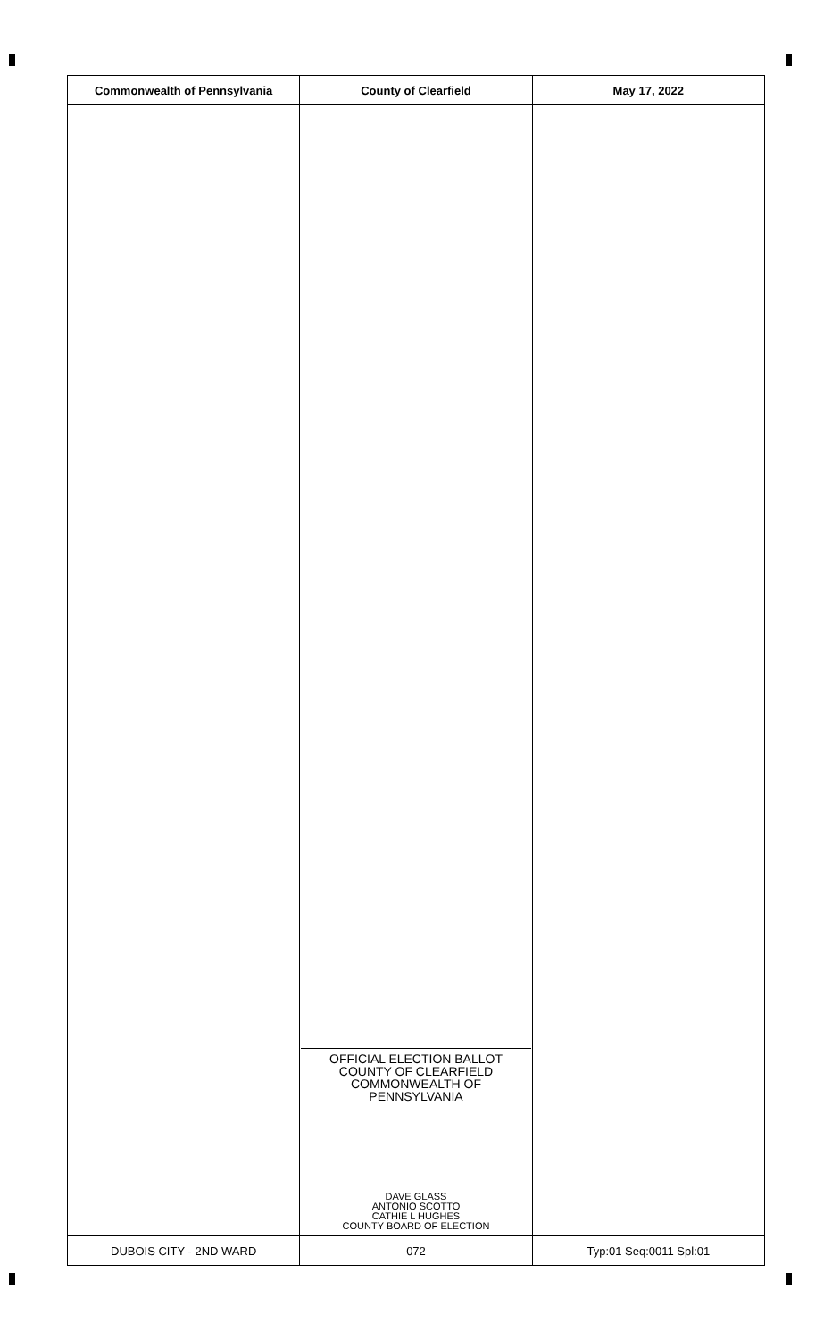| Commonwealth of Pennsylvania | County of Clearfield | May 17, 2022 |
| --- | --- | --- |
| | OFFICIAL ELECTION BALLOT COUNTY OF CLEARFIELD COMMONWEALTH OF PENNSYLVANIA DAVE GLASS ANTONIO SCOTTO CATHIE L HUGHES COUNTY BOARD OF ELECTION | |
| DUBOIS CITY - 2ND WARD | 072 | Typ:01 Seq:0011 Spl:01 |